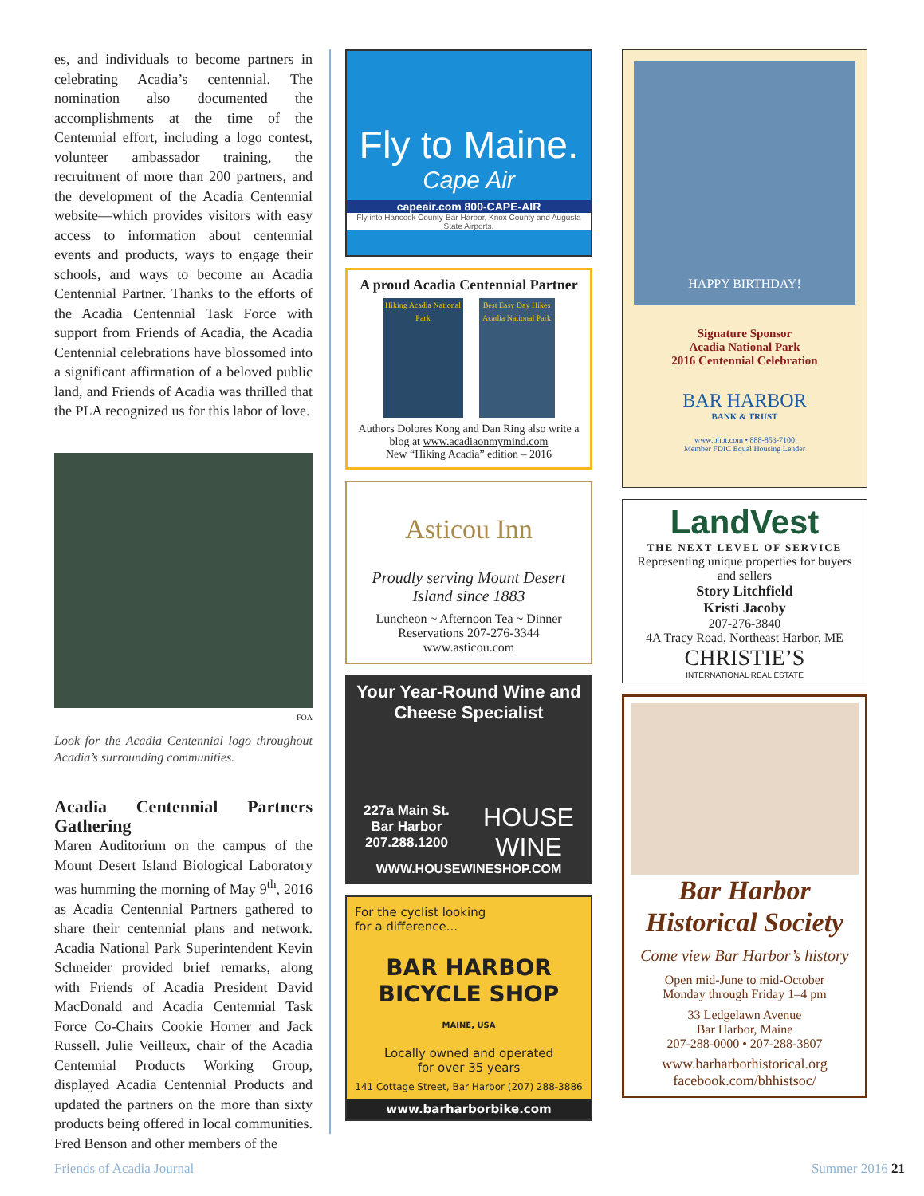es, and individuals to become partners in celebrating Acadia’s centennial. The nomination also documented the accomplishments at the time of the Centennial effort, including a logo contest, volunteer ambassador training, the recruitment of more than 200 partners, and the development of the Acadia Centennial website—which provides visitors with easy access to information about centennial events and products, ways to engage their schools, and ways to become an Acadia Centennial Partner. Thanks to the efforts of the Acadia Centennial Task Force with support from Friends of Acadia, the Acadia Centennial celebrations have blossomed into a significant affirmation of a beloved public land, and Friends of Acadia was thrilled that the PLA recognized us for this labor of love.
FOA
Look for the Acadia Centennial logo throughout Acadia’s surrounding communities.
Acadia Centennial Partners Gathering
Maren Auditorium on the campus of the Mount Desert Island Biological Laboratory was humming the morning of May 9<sup>th</sup>, 2016 as Acadia Centennial Partners gathered to share their centennial plans and network. Acadia National Park Superintendent Kevin Schneider provided brief remarks, along with Friends of Acadia President David MacDonald and Acadia Centennial Task Force Co-Chairs Cookie Horner and Jack Russell. Julie Veilleux, chair of the Acadia Centennial Products Working Group, displayed Acadia Centennial Products and updated the partners on the more than sixty products being offered in local communities. Fred Benson and other members of the
Fly to Maine.
Cape Air
capeair.com 800-CAPE-AIR
Fly into Hancock County-Bar Harbor, Knox County and Augusta State Airports.
A proud Acadia Centennial Partner
Hiking Acadia National Park
Best Easy Day Hikes Acadia National Park
Authors Dolores Kong and Dan Ring also write a blog at www.acadiaonmymind.com
New “Hiking Acadia” edition – 2016
Asticou Inn
Proudly serving Mount Desert Island since 1883
Luncheon ~ Afternoon Tea ~ Dinner
Reservations 207-276-3344
www.asticou.com
Your Year-Round Wine and Cheese Specialist
227a Main St.
Bar Harbor
207.288.1200
HOUSE
WINE
WWW.HOUSEWINESHOP.COM
For the cyclist looking
for a difference...
BAR HARBOR
BICYCLE SHOP
MAINE, USA
Locally owned and operated
for over 35 years
141 Cottage Street, Bar Harbor (207) 288-3886
www.barharborbike.com
HAPPY BIRTHDAY!
Signature Sponsor
Acadia National Park
2016 Centennial Celebration
BAR HARBOR
BANK & TRUST
www.bhbt.com • 888-853-7100
Member FDIC Equal Housing Lender
LandVest
THE NEXT LEVEL OF SERVICE
Representing unique properties for buyers and sellers
Story Litchfield
Kristi Jacoby
207-276-3840
4A Tracy Road, Northeast Harbor, ME
CHRISTIE’S
INTERNATIONAL REAL ESTATE
Bar Harbor Historical Society
Come view Bar Harbor’s history
Open mid-June to mid-October
Monday through Friday 1–4 pm
33 Ledgelawn Avenue
Bar Harbor, Maine
207-288-0000 • 207-288-3807
www.barharborhistorical.org
facebook.com/bhhistsoc/
Friends of Acadia Journal Summer 2016 21